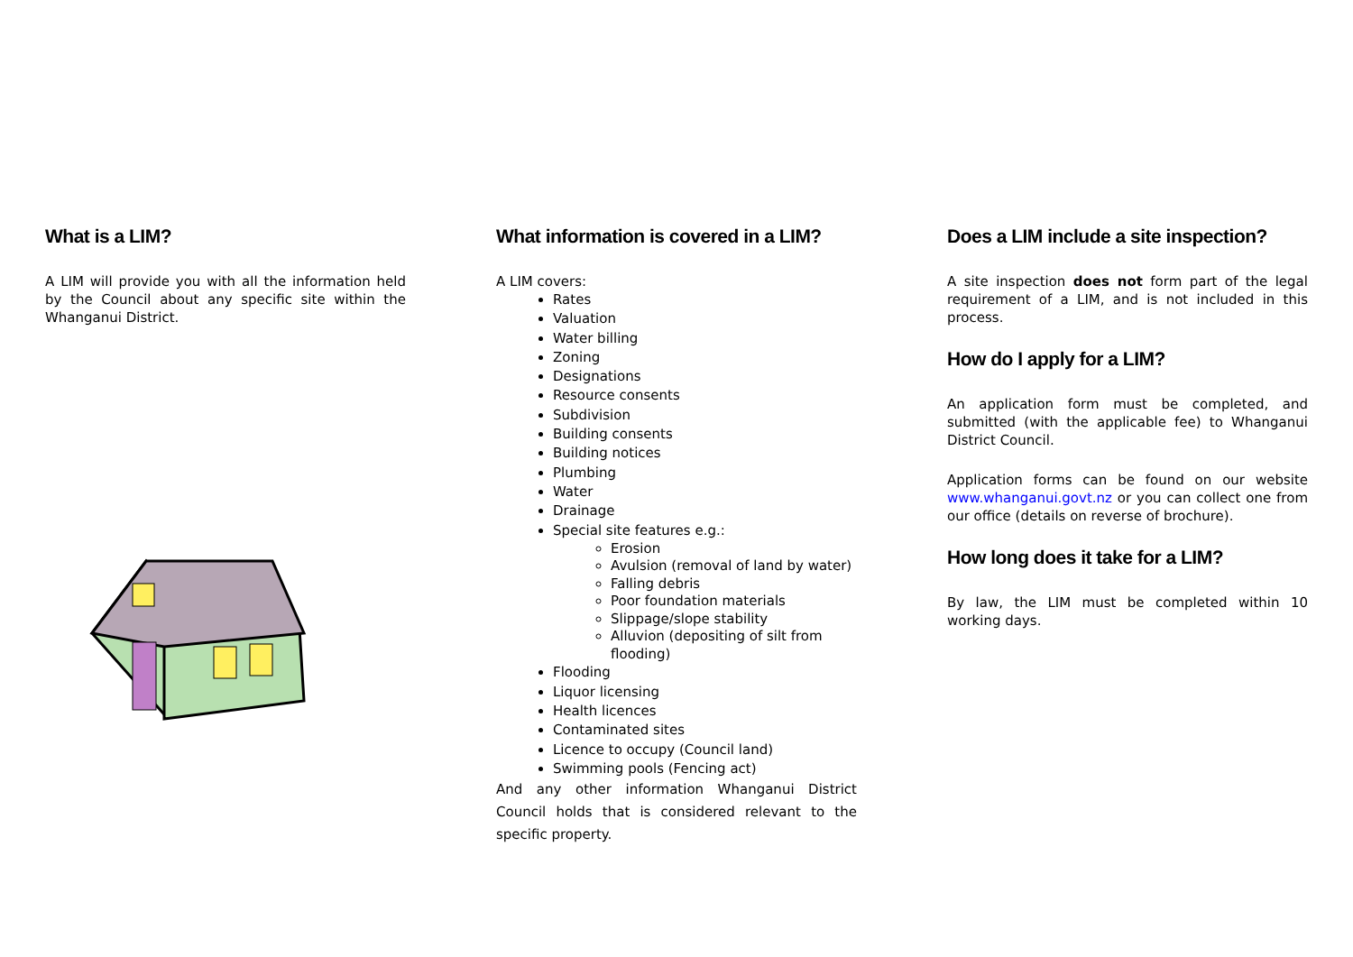What is a LIM?
A LIM will provide you with all the information held by the Council about any specific site within the Whanganui District.
What information is covered in a LIM?
A LIM covers:
Rates
Valuation
Water billing
Zoning
Designations
Resource consents
Subdivision
Building consents
Building notices
Plumbing
Water
Drainage
Special site features e.g.:
Erosion
Avulsion (removal of land by water)
Falling debris
Poor foundation materials
Slippage/slope stability
Alluvion (depositing of silt from flooding)
Flooding
Liquor licensing
Health licences
Contaminated sites
Licence to occupy (Council land)
Swimming pools (Fencing act)
And any other information Whanganui District Council holds that is considered relevant to the specific property.
Does a LIM include a site inspection?
A site inspection does not form part of the legal requirement of a LIM, and is not included in this process.
How do I apply for a LIM?
An application form must be completed, and submitted (with the applicable fee) to Whanganui District Council.
Application forms can be found on our website www.whanganui.govt.nz or you can collect one from our office (details on reverse of brochure).
How long does it take for a LIM?
By law, the LIM must be completed within 10 working days.